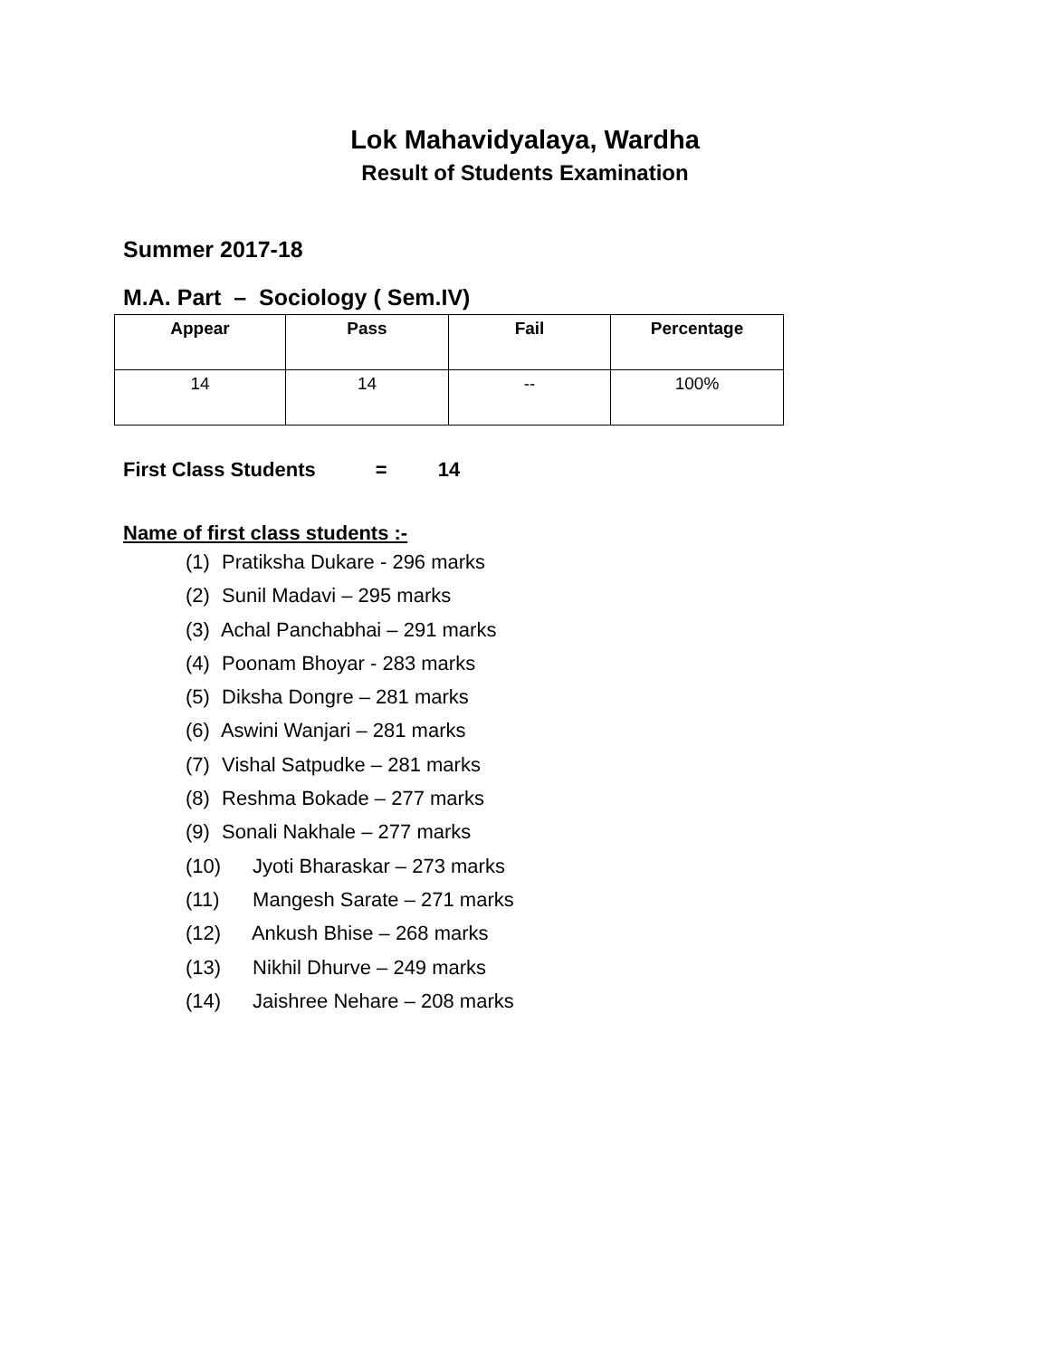Lok Mahavidyalaya, Wardha
Result of Students Examination
Summer 2017-18
M.A. Part – Sociology ( Sem.IV)
| Appear | Pass | Fail | Percentage |
| --- | --- | --- | --- |
| 14 | 14 | -- | 100% |
First Class Students = 14
Name of first class students :-
(1) Pratiksha Dukare - 296 marks
(2) Sunil Madavi – 295 marks
(3) Achal Panchabhai – 291 marks
(4) Poonam Bhoyar - 283 marks
(5) Diksha Dongre – 281 marks
(6) Aswini Wanjari – 281 marks
(7) Vishal Satpudke – 281 marks
(8) Reshma Bokade – 277 marks
(9) Sonali Nakhale – 277 marks
(10) Jyoti Bharaskar – 273 marks
(11) Mangesh Sarate – 271 marks
(12) Ankush Bhise – 268 marks
(13) Nikhil Dhurve – 249 marks
(14) Jaishree Nehare – 208 marks